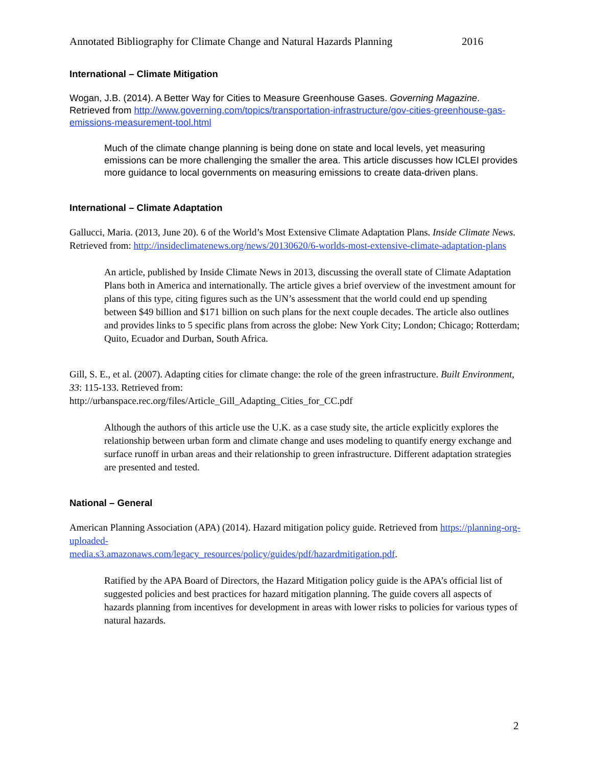Annotated Bibliography for Climate Change and Natural Hazards Planning 2016
International – Climate Mitigation
Wogan, J.B. (2014). A Better Way for Cities to Measure Greenhouse Gases. Governing Magazine. Retrieved from http://www.governing.com/topics/transportation-infrastructure/gov-cities-greenhouse-gas-emissions-measurement-tool.html
Much of the climate change planning is being done on state and local levels, yet measuring emissions can be more challenging the smaller the area. This article discusses how ICLEI provides more guidance to local governments on measuring emissions to create data-driven plans.
International – Climate Adaptation
Gallucci, Maria. (2013, June 20). 6 of the World’s Most Extensive Climate Adaptation Plans. Inside Climate News. Retrieved from: http://insideclimatenews.org/news/20130620/6-worlds-most-extensive-climate-adaptation-plans
An article, published by Inside Climate News in 2013, discussing the overall state of Climate Adaptation Plans both in America and internationally. The article gives a brief overview of the investment amount for plans of this type, citing figures such as the UN’s assessment that the world could end up spending between $49 billion and $171 billion on such plans for the next couple decades. The article also outlines and provides links to 5 specific plans from across the globe: New York City; London; Chicago; Rotterdam; Quito, Ecuador and Durban, South Africa.
Gill, S. E., et al. (2007). Adapting cities for climate change: the role of the green infrastructure. Built Environment, 33: 115-133. Retrieved from:
http://urbanspace.rec.org/files/Article_Gill_Adapting_Cities_for_CC.pdf
Although the authors of this article use the U.K. as a case study site, the article explicitly explores the relationship between urban form and climate change and uses modeling to quantify energy exchange and surface runoff in urban areas and their relationship to green infrastructure. Different adaptation strategies are presented and tested.
National – General
American Planning Association (APA) (2014). Hazard mitigation policy guide. Retrieved from https://planning-org-uploaded-
media.s3.amazonaws.com/legacy_resources/policy/guides/pdf/hazardmitigation.pdf.
Ratified by the APA Board of Directors, the Hazard Mitigation policy guide is the APA’s official list of suggested policies and best practices for hazard mitigation planning. The guide covers all aspects of hazards planning from incentives for development in areas with lower risks to policies for various types of natural hazards.
2